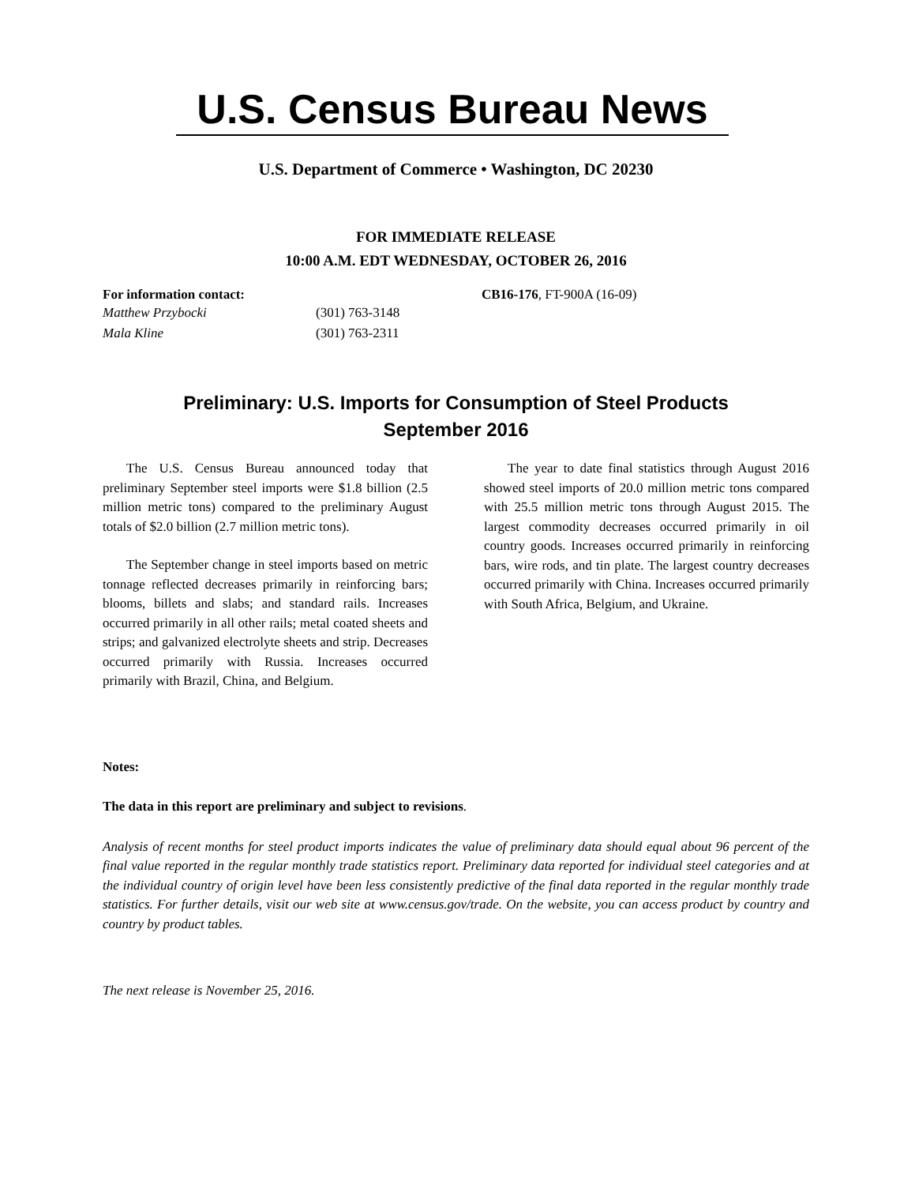U.S. Census Bureau News
U.S. Department of Commerce • Washington, DC 20230
FOR IMMEDIATE RELEASE
10:00 A.M. EDT WEDNESDAY, OCTOBER 26, 2016
For information contact:
Matthew Przybocki (301) 763-3148
Mala Kline (301) 763-2311
CB16-176, FT-900A (16-09)
Preliminary: U.S. Imports for Consumption of Steel Products
September 2016
The U.S. Census Bureau announced today that preliminary September steel imports were $1.8 billion (2.5 million metric tons) compared to the preliminary August totals of $2.0 billion (2.7 million metric tons).
The September change in steel imports based on metric tonnage reflected decreases primarily in reinforcing bars; blooms, billets and slabs; and standard rails. Increases occurred primarily in all other rails; metal coated sheets and strips; and galvanized electrolyte sheets and strip. Decreases occurred primarily with Russia. Increases occurred primarily with Brazil, China, and Belgium.
The year to date final statistics through August 2016 showed steel imports of 20.0 million metric tons compared with 25.5 million metric tons through August 2015. The largest commodity decreases occurred primarily in oil country goods. Increases occurred primarily in reinforcing bars, wire rods, and tin plate. The largest country decreases occurred primarily with China. Increases occurred primarily with South Africa, Belgium, and Ukraine.
Notes:
The data in this report are preliminary and subject to revisions.
Analysis of recent months for steel product imports indicates the value of preliminary data should equal about 96 percent of the final value reported in the regular monthly trade statistics report. Preliminary data reported for individual steel categories and at the individual country of origin level have been less consistently predictive of the final data reported in the regular monthly trade statistics. For further details, visit our web site at www.census.gov/trade. On the website, you can access product by country and country by product tables.
The next release is November 25, 2016.